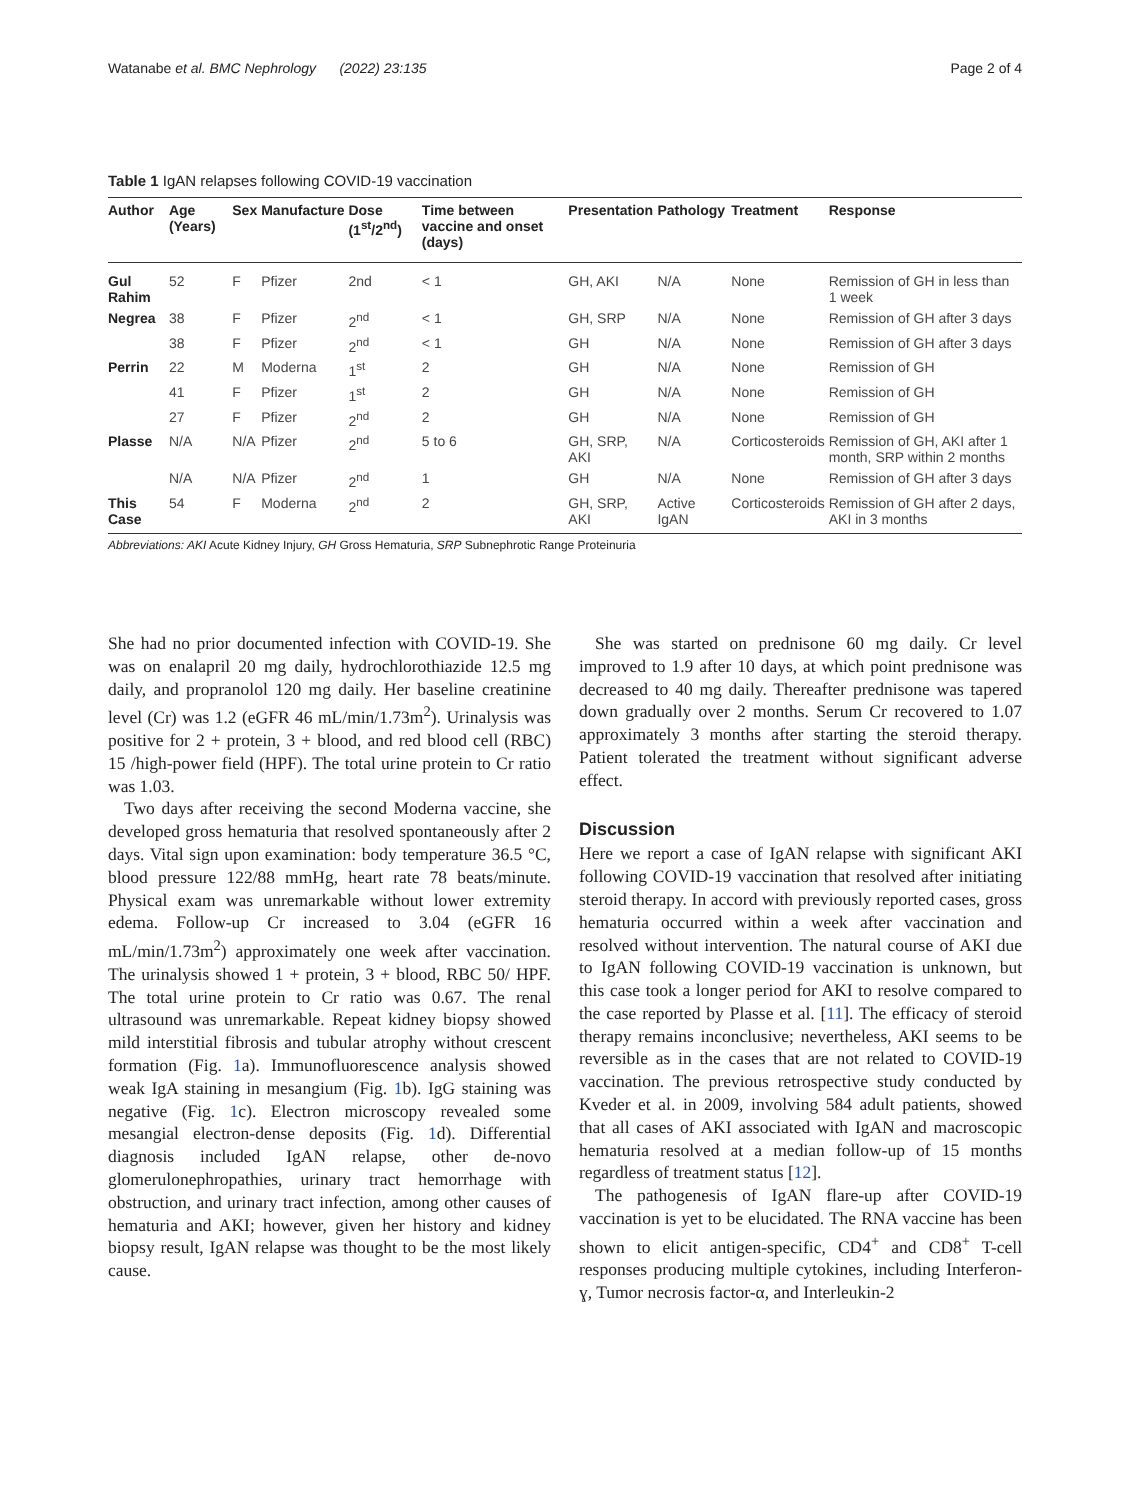Watanabe et al. BMC Nephrology (2022) 23:135 Page 2 of 4
Table 1 IgAN relapses following COVID-19 vaccination
| Author | Age (Years) | Sex | Manufacture | Dose (1<sup>st</sup>/2<sup>nd</sup>) | Time between vaccine and onset (days) | Presentation | Pathology | Treatment | Response |
| --- | --- | --- | --- | --- | --- | --- | --- | --- | --- |
| Gul Rahim | 52 | F | Pfizer | 2nd | < 1 | GH, AKI | N/A | None | Remission of GH in less than 1 week |
| Negrea | 38 | F | Pfizer | 2<sup>nd</sup> | < 1 | GH, SRP | N/A | None | Remission of GH after 3 days |
| | 38 | F | Pfizer | 2<sup>nd</sup> | < 1 | GH | N/A | None | Remission of GH after 3 days |
| Perrin | 22 | M | Moderna | 1<sup>st</sup> | 2 | GH | N/A | None | Remission of GH |
| | 41 | F | Pfizer | 1<sup>st</sup> | 2 | GH | N/A | None | Remission of GH |
| | 27 | F | Pfizer | 2<sup>nd</sup> | 2 | GH | N/A | None | Remission of GH |
| Plasse | N/A | N/A | Pfizer | 2<sup>nd</sup> | 5 to 6 | GH, SRP, AKI | N/A | Corticosteroids | Remission of GH, AKI after 1 month, SRP within 2 months |
| | N/A | N/A | Pfizer | 2<sup>nd</sup> | 1 | GH | N/A | None | Remission of GH after 3 days |
| This Case | 54 | F | Moderna | 2<sup>nd</sup> | 2 | GH, SRP, AKI | Active IgAN | Corticosteroids | Remission of GH after 2 days, AKI in 3 months |
Abbreviations: AKI Acute Kidney Injury, GH Gross Hematuria, SRP Subnephrotic Range Proteinuria
She had no prior documented infection with COVID-19. She was on enalapril 20 mg daily, hydrochlorothiazide 12.5 mg daily, and propranolol 120 mg daily. Her baseline creatinine level (Cr) was 1.2 (eGFR 46 mL/min/1.73m<sup>2</sup>). Urinalysis was positive for 2 + protein, 3 + blood, and red blood cell (RBC) 15 /high-power field (HPF). The total urine protein to Cr ratio was 1.03.
Two days after receiving the second Moderna vaccine, she developed gross hematuria that resolved spontaneously after 2 days. Vital sign upon examination: body temperature 36.5 °C, blood pressure 122/88 mmHg, heart rate 78 beats/minute. Physical exam was unremarkable without lower extremity edema. Follow-up Cr increased to 3.04 (eGFR 16 mL/min/1.73m<sup>2</sup>) approximately one week after vaccination. The urinalysis showed 1 + protein, 3 + blood, RBC 50/ HPF. The total urine protein to Cr ratio was 0.67. The renal ultrasound was unremarkable. Repeat kidney biopsy showed mild interstitial fibrosis and tubular atrophy without crescent formation (Fig. 1a). Immunofluorescence analysis showed weak IgA staining in mesangium (Fig. 1b). IgG staining was negative (Fig. 1c). Electron microscopy revealed some mesangial electron-dense deposits (Fig. 1d). Differential diagnosis included IgAN relapse, other de-novo glomerulonephropathies, urinary tract hemorrhage with obstruction, and urinary tract infection, among other causes of hematuria and AKI; however, given her history and kidney biopsy result, IgAN relapse was thought to be the most likely cause.
She was started on prednisone 60 mg daily. Cr level improved to 1.9 after 10 days, at which point prednisone was decreased to 40 mg daily. Thereafter prednisone was tapered down gradually over 2 months. Serum Cr recovered to 1.07 approximately 3 months after starting the steroid therapy. Patient tolerated the treatment without significant adverse effect.
Discussion
Here we report a case of IgAN relapse with significant AKI following COVID-19 vaccination that resolved after initiating steroid therapy. In accord with previously reported cases, gross hematuria occurred within a week after vaccination and resolved without intervention. The natural course of AKI due to IgAN following COVID-19 vaccination is unknown, but this case took a longer period for AKI to resolve compared to the case reported by Plasse et al. [11]. The efficacy of steroid therapy remains inconclusive; nevertheless, AKI seems to be reversible as in the cases that are not related to COVID-19 vaccination. The previous retrospective study conducted by Kveder et al. in 2009, involving 584 adult patients, showed that all cases of AKI associated with IgAN and macroscopic hematuria resolved at a median follow-up of 15 months regardless of treatment status [12].
The pathogenesis of IgAN flare-up after COVID-19 vaccination is yet to be elucidated. The RNA vaccine has been shown to elicit antigen-specific, CD4<sup>+</sup> and CD8<sup>+</sup> T-cell responses producing multiple cytokines, including Interferon-ɣ, Tumor necrosis factor-α, and Interleukin-2